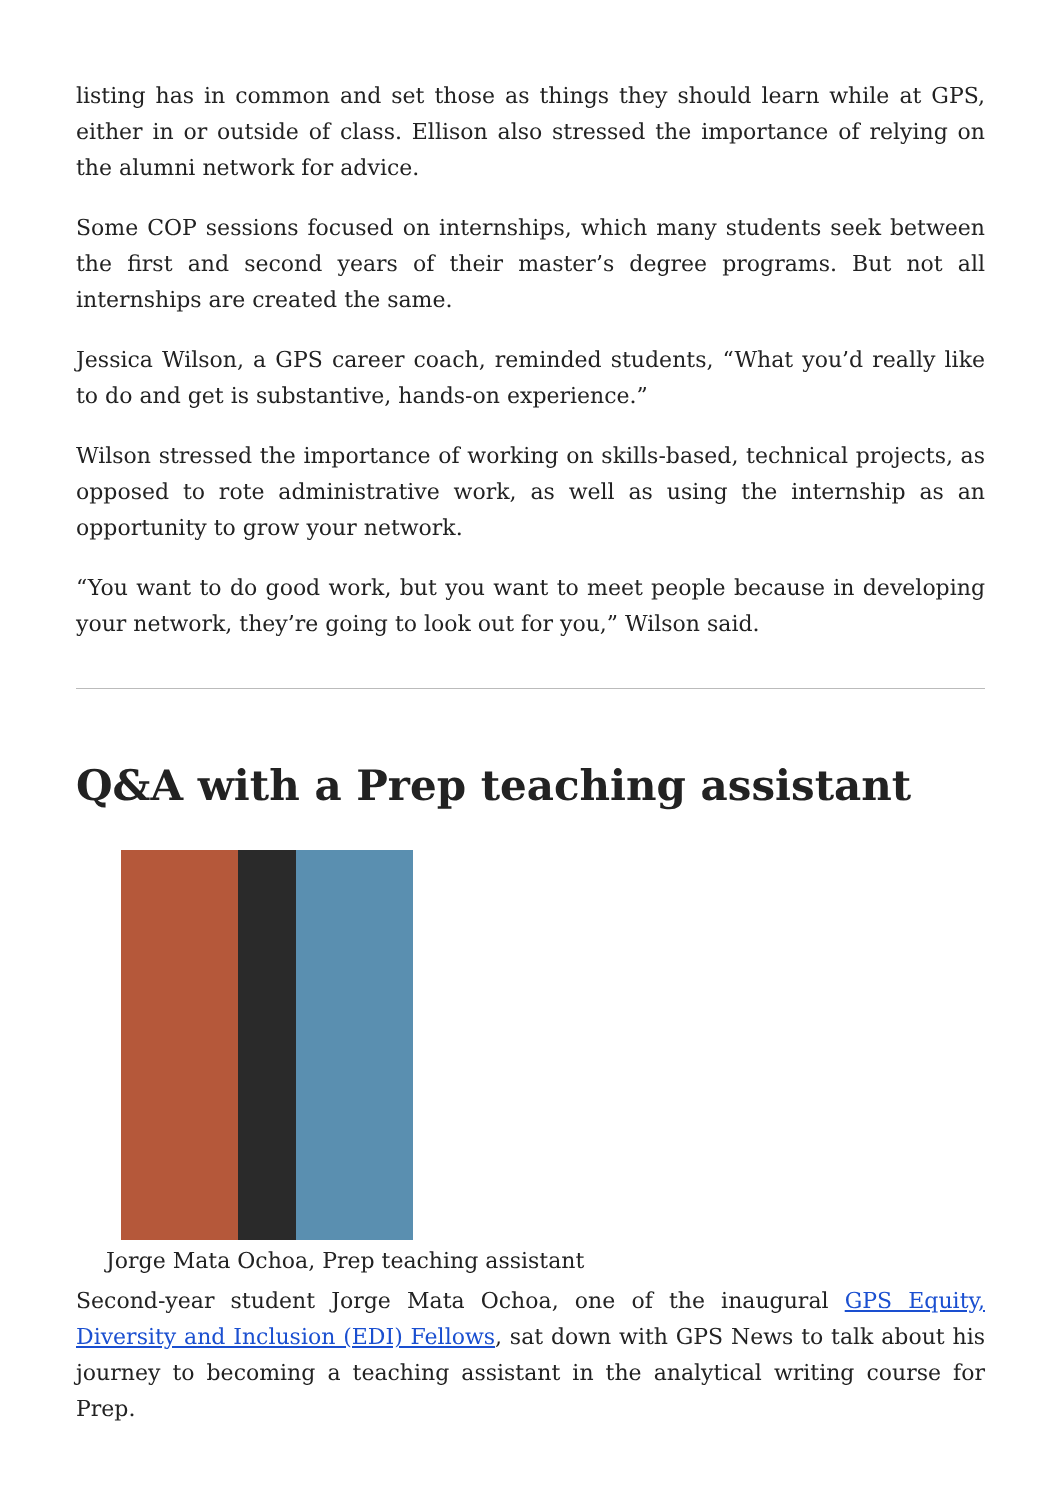listing has in common and set those as things they should learn while at GPS, either in or outside of class. Ellison also stressed the importance of relying on the alumni network for advice.
Some COP sessions focused on internships, which many students seek between the first and second years of their master’s degree programs. But not all internships are created the same.
Jessica Wilson, a GPS career coach, reminded students, “What you’d really like to do and get is substantive, hands-on experience.”
Wilson stressed the importance of working on skills-based, technical projects, as opposed to rote administrative work, as well as using the internship as an opportunity to grow your network.
“You want to do good work, but you want to meet people because in developing your network, they’re going to look out for you,” Wilson said.
Q&A with a Prep teaching assistant
Jorge Mata Ochoa, Prep teaching assistant
Second-year student Jorge Mata Ochoa, one of the inaugural GPS Equity, Diversity and Inclusion (EDI) Fellows, sat down with GPS News to talk about his journey to becoming a teaching assistant in the analytical writing course for Prep.